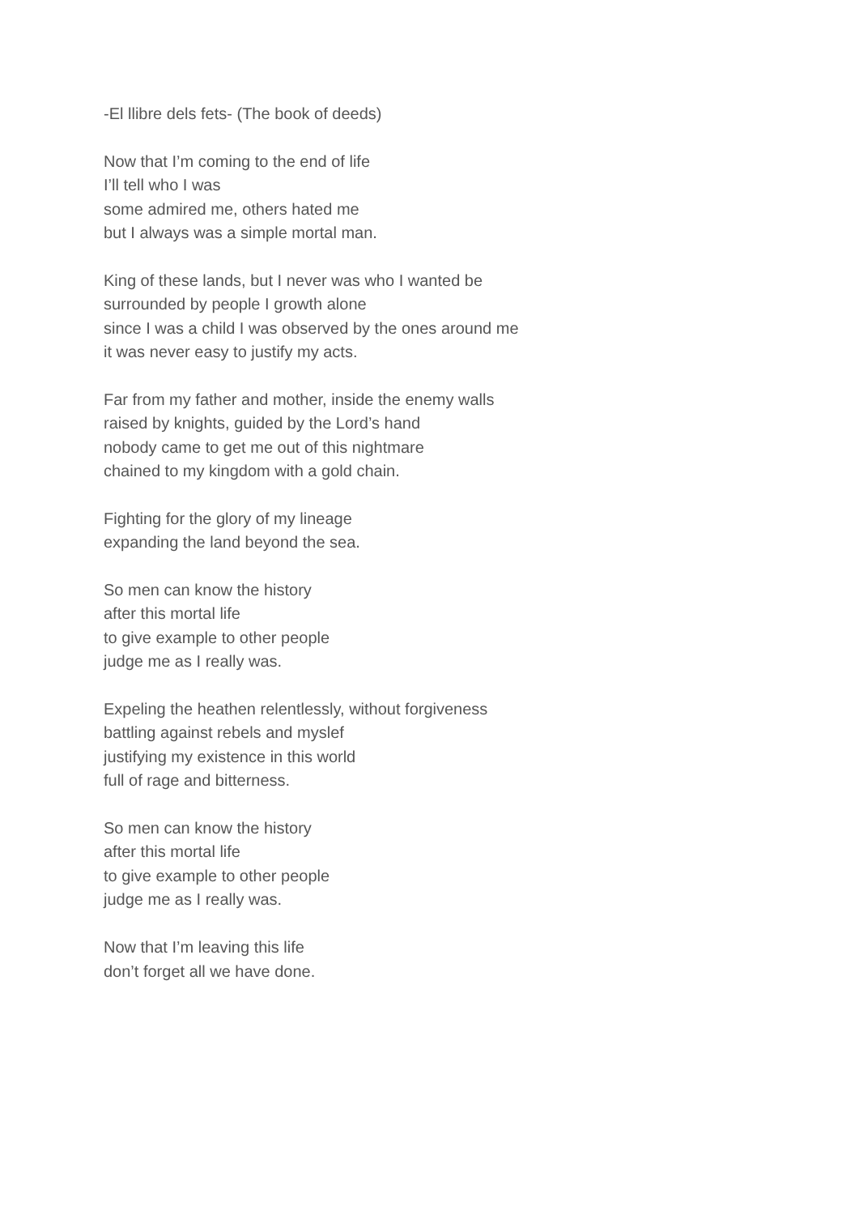-El llibre dels fets- (The book of deeds)
Now that I’m coming to the end of life
I’ll tell who I was
some admired me, others hated me
but I always was a simple mortal man.
King of these lands, but I never was who I wanted be
surrounded by people I growth alone
since I was a child I was observed by the ones around me
it was never easy to justify my acts.
Far from my father and mother, inside the enemy walls
raised by knights, guided by the Lord’s hand
nobody came to get me out of this nightmare
chained to my kingdom with a gold chain.
Fighting for the glory of my lineage
expanding the land beyond the sea.
So men can know the history
after this mortal life
to give example to other people
judge me as I really was.
Expeling the heathen relentlessly, without forgiveness
battling against rebels and myslef
justifying my existence in this world
full of rage and bitterness.
So men can know the history
after this mortal life
to give example to other people
judge me as I really was.
Now that I’m leaving this life
don’t forget all we have done.